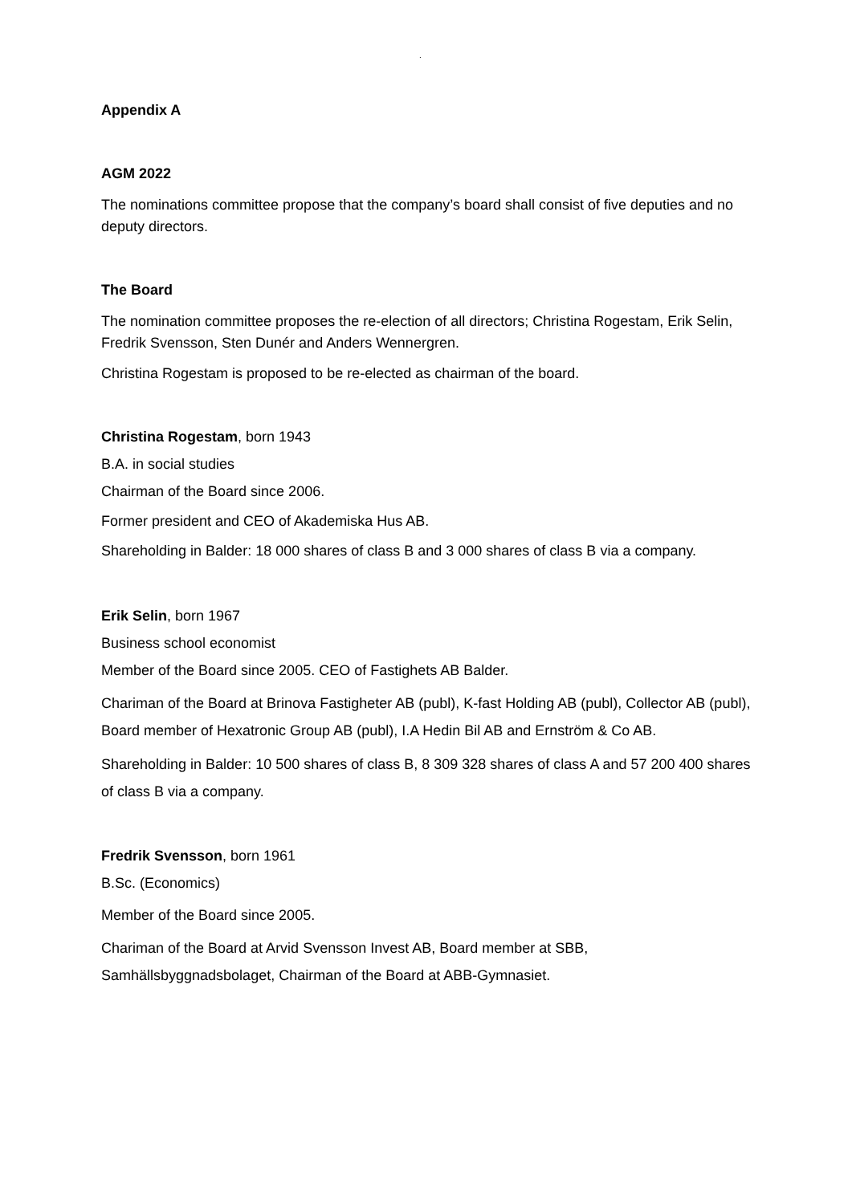.
Appendix A
AGM 2022
The nominations committee propose that the company’s board shall consist of five deputies and no deputy directors.
The Board
The nomination committee proposes the re-election of all directors; Christina Rogestam, Erik Selin, Fredrik Svensson, Sten Dunér and Anders Wennergren.
Christina Rogestam is proposed to be re-elected as chairman of the board.
Christina Rogestam, born 1943
B.A. in social studies
Chairman of the Board since 2006.
Former president and CEO of Akademiska Hus AB.
Shareholding in Balder: 18 000 shares of class B and 3 000 shares of class B via a company.
Erik Selin, born 1967
Business school economist
Member of the Board since 2005. CEO of Fastighets AB Balder.
Chariman of the Board at Brinova Fastigheter AB (publ), K-fast Holding AB (publ), Collector AB (publ), Board member of Hexatronic Group AB (publ), I.A Hedin Bil AB and Ernström & Co AB.
Shareholding in Balder: 10 500 shares of class B, 8 309 328 shares of class A and 57 200 400 shares of class B via a company.
Fredrik Svensson, born 1961
B.Sc. (Economics)
Member of the Board since 2005.
Chariman of the Board at Arvid Svensson Invest AB, Board member at SBB, Samhällsbyggnadsbolaget, Chairman of the Board at ABB-Gymnasiet.